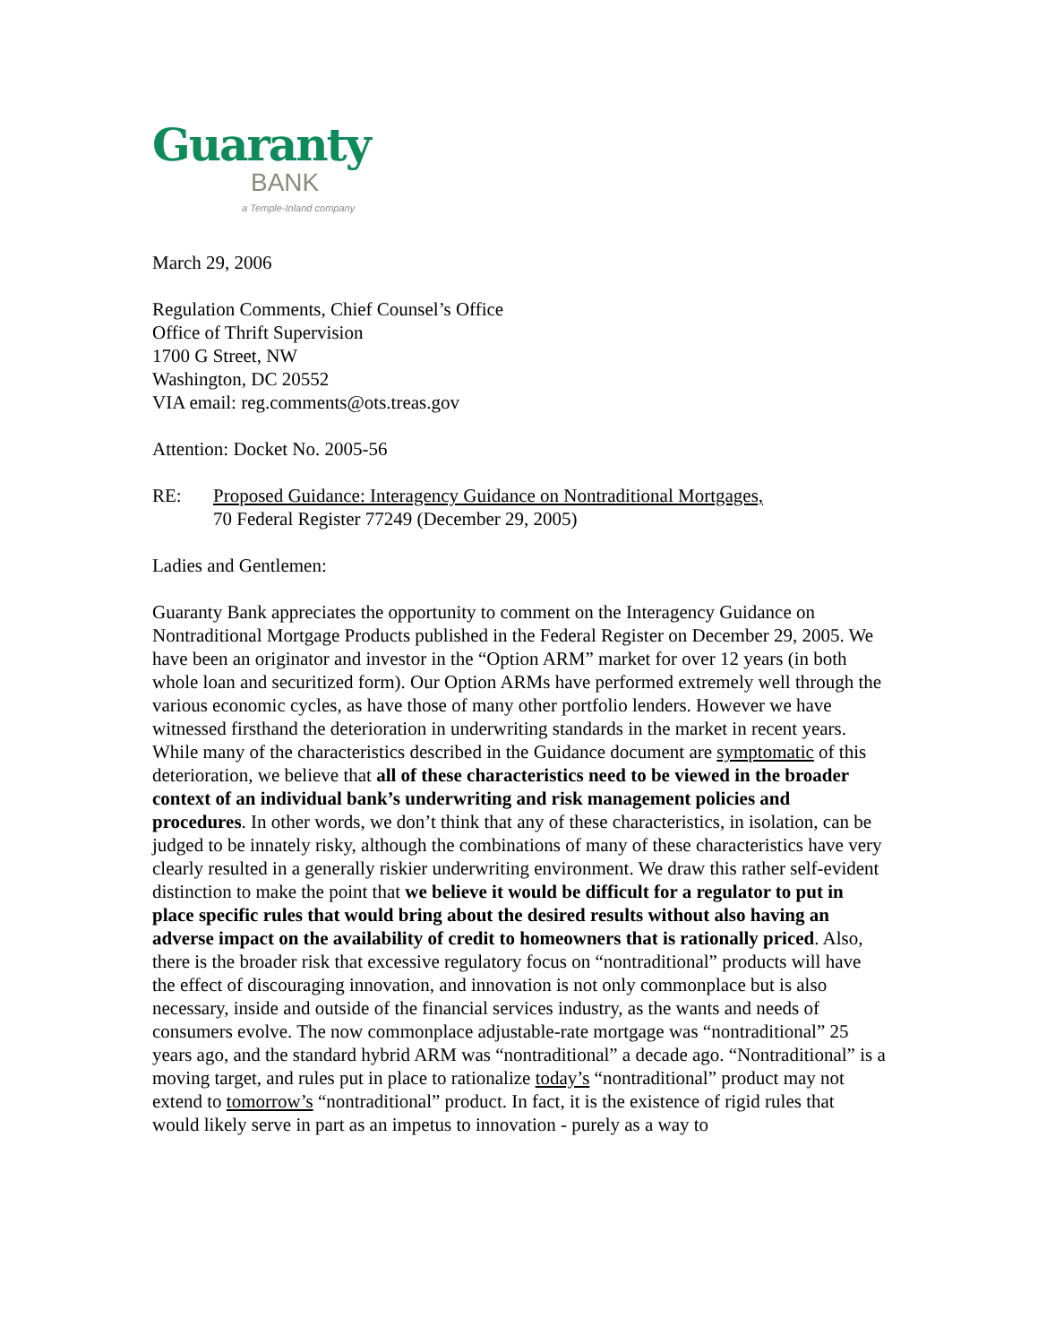Guaranty
BANK
a Temple-Inland company
March 29, 2006
Regulation Comments, Chief Counsel’s Office
Office of Thrift Supervision
1700 G Street, NW
Washington, DC 20552
VIA email: reg.comments@ots.treas.gov
Attention: Docket No. 2005-56
RE: Proposed Guidance: Interagency Guidance on Nontraditional Mortgages,
70 Federal Register 77249 (December 29, 2005)
Ladies and Gentlemen:
Guaranty Bank appreciates the opportunity to comment on the Interagency Guidance on Nontraditional Mortgage Products published in the Federal Register on December 29, 2005. We have been an originator and investor in the “Option ARM” market for over 12 years (in both whole loan and securitized form). Our Option ARMs have performed extremely well through the various economic cycles, as have those of many other portfolio lenders. However we have witnessed firsthand the deterioration in underwriting standards in the market in recent years. While many of the characteristics described in the Guidance document are symptomatic of this deterioration, we believe that all of these characteristics need to be viewed in the broader context of an individual bank’s underwriting and risk management policies and procedures. In other words, we don’t think that any of these characteristics, in isolation, can be judged to be innately risky, although the combinations of many of these characteristics have very clearly resulted in a generally riskier underwriting environment. We draw this rather self-evident distinction to make the point that we believe it would be difficult for a regulator to put in place specific rules that would bring about the desired results without also having an adverse impact on the availability of credit to homeowners that is rationally priced. Also, there is the broader risk that excessive regulatory focus on “nontraditional” products will have the effect of discouraging innovation, and innovation is not only commonplace but is also necessary, inside and outside of the financial services industry, as the wants and needs of consumers evolve. The now commonplace adjustable-rate mortgage was “nontraditional” 25 years ago, and the standard hybrid ARM was “nontraditional” a decade ago. “Nontraditional” is a moving target, and rules put in place to rationalize today’s “nontraditional” product may not extend to tomorrow’s “nontraditional” product. In fact, it is the existence of rigid rules that would likely serve in part as an impetus to innovation - purely as a way to